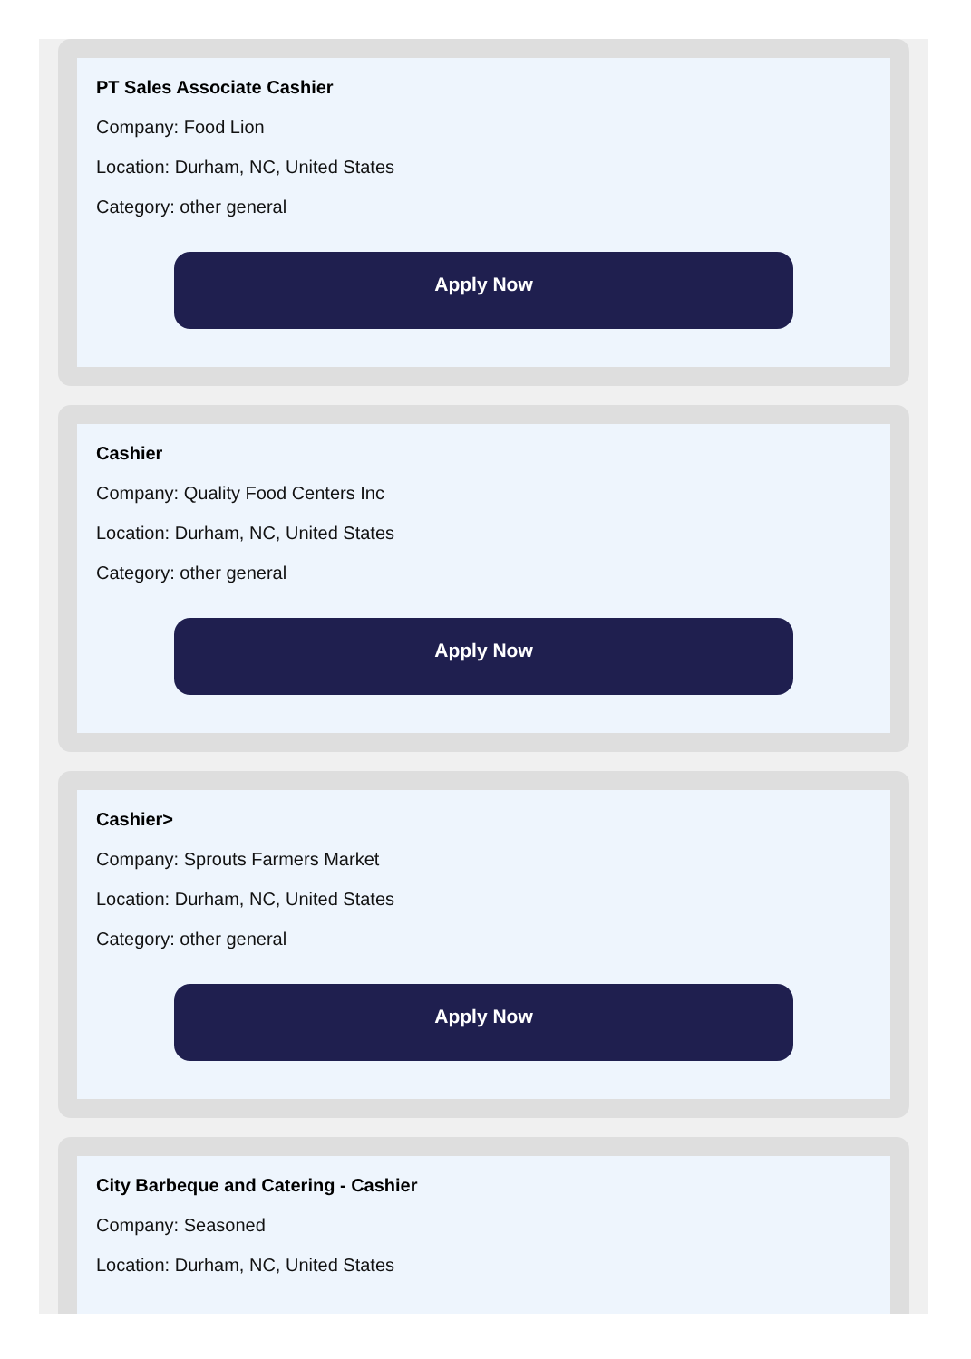PT Sales Associate Cashier
Company: Food Lion
Location: Durham, NC, United States
Category: other general
Apply Now
Cashier
Company: Quality Food Centers Inc
Location: Durham, NC, United States
Category: other general
Apply Now
Cashier>
Company: Sprouts Farmers Market
Location: Durham, NC, United States
Category: other general
Apply Now
City Barbeque and Catering - Cashier
Company: Seasoned
Location: Durham, NC, United States